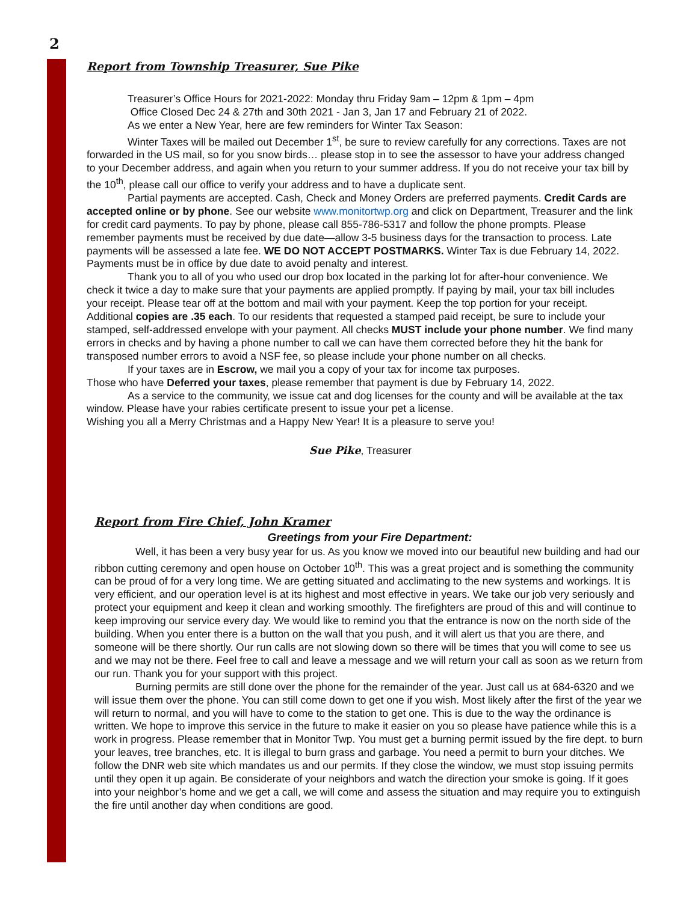2
Report from Township Treasurer, Sue Pike
Treasurer’s Office Hours for 2021-2022: Monday thru Friday 9am – 12pm & 1pm – 4pm
Office Closed Dec 24 & 27th and 30th 2021 - Jan 3, Jan 17 and February 21 of 2022.
As we enter a New Year, here are few reminders for Winter Tax Season:
Winter Taxes will be mailed out December 1<sup>st</sup>, be sure to review carefully for any corrections. Taxes are not forwarded in the US mail, so for you snow birds… please stop in to see the assessor to have your address changed to your December address, and again when you return to your summer address. If you do not receive your tax bill by the 10<sup>th</sup>, please call our office to verify your address and to have a duplicate sent.
Partial payments are accepted. Cash, Check and Money Orders are preferred payments. Credit Cards are accepted online or by phone. See our website www.monitortwp.org and click on Department, Treasurer and the link for credit card payments. To pay by phone, please call 855-786-5317 and follow the phone prompts. Please remember payments must be received by due date—allow 3-5 business days for the transaction to process. Late payments will be assessed a late fee. WE DO NOT ACCEPT POSTMARKS. Winter Tax is due February 14, 2022. Payments must be in office by due date to avoid penalty and interest.
Thank you to all of you who used our drop box located in the parking lot for after-hour convenience. We check it twice a day to make sure that your payments are applied promptly. If paying by mail, your tax bill includes your receipt. Please tear off at the bottom and mail with your payment. Keep the top portion for your receipt. Additional copies are .35 each. To our residents that requested a stamped paid receipt, be sure to include your stamped, self-addressed envelope with your payment. All checks MUST include your phone number. We find many errors in checks and by having a phone number to call we can have them corrected before they hit the bank for transposed number errors to avoid a NSF fee, so please include your phone number on all checks.
If your taxes are in Escrow, we mail you a copy of your tax for income tax purposes.
Those who have Deferred your taxes, please remember that payment is due by February 14, 2022.
As a service to the community, we issue cat and dog licenses for the county and will be available at the tax window. Please have your rabies certificate present to issue your pet a license.
Wishing you all a Merry Christmas and a Happy New Year! It is a pleasure to serve you!
Sue Pike, Treasurer
Report from Fire Chief, John Kramer
Greetings from your Fire Department:
Well, it has been a very busy year for us. As you know we moved into our beautiful new building and had our ribbon cutting ceremony and open house on October 10<sup>th</sup>. This was a great project and is something the community can be proud of for a very long time. We are getting situated and acclimating to the new systems and workings. It is very efficient, and our operation level is at its highest and most effective in years. We take our job very seriously and protect your equipment and keep it clean and working smoothly. The firefighters are proud of this and will continue to keep improving our service every day. We would like to remind you that the entrance is now on the north side of the building. When you enter there is a button on the wall that you push, and it will alert us that you are there, and someone will be there shortly. Our run calls are not slowing down so there will be times that you will come to see us and we may not be there. Feel free to call and leave a message and we will return your call as soon as we return from our run. Thank you for your support with this project.
Burning permits are still done over the phone for the remainder of the year. Just call us at 684-6320 and we will issue them over the phone. You can still come down to get one if you wish. Most likely after the first of the year we will return to normal, and you will have to come to the station to get one. This is due to the way the ordinance is written. We hope to improve this service in the future to make it easier on you so please have patience while this is a work in progress. Please remember that in Monitor Twp. You must get a burning permit issued by the fire dept. to burn your leaves, tree branches, etc. It is illegal to burn grass and garbage. You need a permit to burn your ditches. We follow the DNR web site which mandates us and our permits. If they close the window, we must stop issuing permits until they open it up again. Be considerate of your neighbors and watch the direction your smoke is going. If it goes into your neighbor’s home and we get a call, we will come and assess the situation and may require you to extinguish the fire until another day when conditions are good.